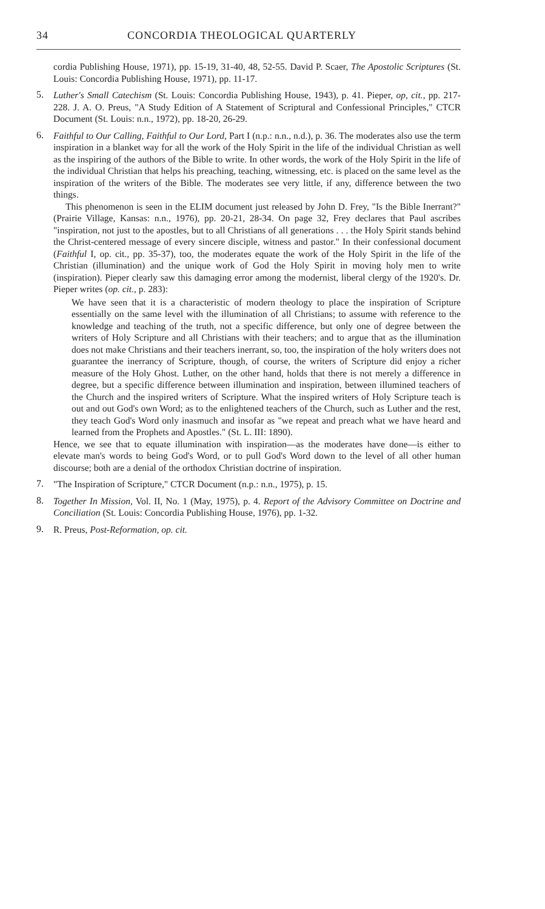34 CONCORDIA THEOLOGICAL QUARTERLY
cordia Publishing House, 1971), pp. 15-19, 31-40, 48, 52-55. David P. Scaer, The Apostolic Scriptures (St. Louis: Concordia Publishing House, 1971), pp. 11-17.
5.
Luther's Small Catechism (St. Louis: Concordia Publishing House, 1943), p. 41. Pieper, op, cit., pp. 217-228. J. A. O. Preus, "A Study Edition of A Statement of Scriptural and Confessional Principles," CTCR Document (St. Louis: n.n., 1972), pp. 18-20, 26-29.
6.
Faithful to Our Calling, Faithful to Our Lord, Part I (n.p.: n.n., n.d.), p. 36. The moderates also use the term inspiration in a blanket way for all the work of the Holy Spirit in the life of the individual Christian as well as the inspiring of the authors of the Bible to write. In other words, the work of the Holy Spirit in the life of the individual Christian that helps his preaching, teaching, witnessing, etc. is placed on the same level as the inspiration of the writers of the Bible. The moderates see very little, if any, difference between the two things.
This phenomenon is seen in the ELIM document just released by John D. Frey, "Is the Bible Inerrant?" (Prairie Village, Kansas: n.n., 1976), pp. 20-21, 28-34. On page 32, Frey declares that Paul ascribes "inspiration, not just to the apostles, but to all Christians of all generations . . . the Holy Spirit stands behind the Christ-centered message of every sincere disciple, witness and pastor." In their confessional document (Faithful I, op. cit., pp. 35-37), too, the moderates equate the work of the Holy Spirit in the life of the Christian (illumination) and the unique work of God the Holy Spirit in moving holy men to write (inspiration). Pieper clearly saw this damaging error among the modernist, liberal clergy of the 1920's. Dr. Pieper writes (op. cit., p. 283):
We have seen that it is a characteristic of modern theology to place the inspiration of Scripture essentially on the same level with the illumination of all Christians; to assume with reference to the knowledge and teaching of the truth, not a specific difference, but only one of degree between the writers of Holy Scripture and all Christians with their teachers; and to argue that as the illumination does not make Christians and their teachers inerrant, so, too, the inspiration of the holy writers does not guarantee the inerrancy of Scripture, though, of course, the writers of Scripture did enjoy a richer measure of the Holy Ghost. Luther, on the other hand, holds that there is not merely a difference in degree, but a specific difference between illumination and inspiration, between illumined teachers of the Church and the inspired writers of Scripture. What the inspired writers of Holy Scripture teach is out and out God's own Word; as to the enlightened teachers of the Church, such as Luther and the rest, they teach God's Word only inasmuch and insofar as "we repeat and preach what we have heard and learned from the Prophets and Apostles." (St. L. III: 1890).
Hence, we see that to equate illumination with inspiration—as the moderates have done—is either to elevate man's words to being God's Word, or to pull God's Word down to the level of all other human discourse; both are a denial of the orthodox Christian doctrine of inspiration.
7.
"The Inspiration of Scripture," CTCR Document (n.p.: n.n., 1975), p. 15.
8.
Together In Mission, Vol. II, No. 1 (May, 1975), p. 4. Report of the Advisory Committee on Doctrine and Conciliation (St. Louis: Concordia Publishing House, 1976), pp. 1-32.
9.
R. Preus, Post-Reformation, op. cit.